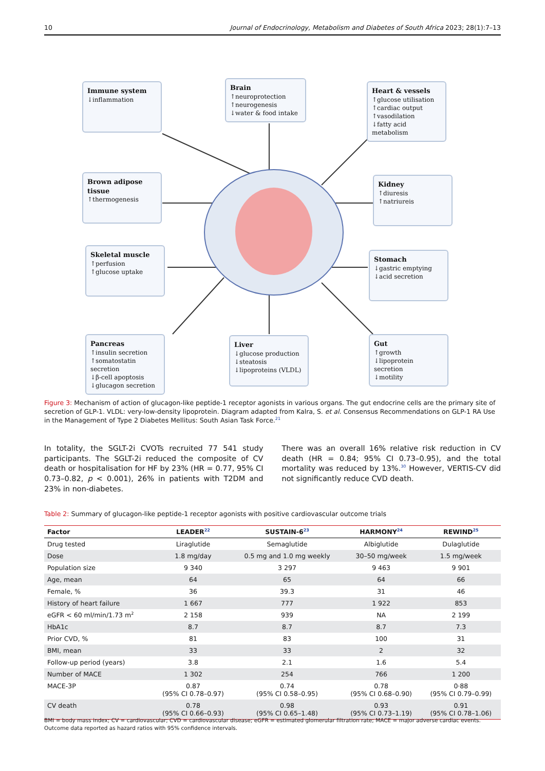10 Journal of Endocrinology, Metabolism and Diabetes of South Africa 2023; 28(1):7–13
Immune system
↓inflammation
Brain
↑neuroprotection
↑neurogenesis
↓water & food intake
Heart & vessels
↑glucose utilisation
↑cardiac output
↑vasodilation
↓fatty acid metabolism
Brown adipose tissue
↑thermogenesis
Kidney
↑diuresis
↑natriureis
Skeletal muscle
↑perfusion
↑glucose uptake
Stomach
↓gastric emptying
↓acid secretion
Pancreas
↑insulin secretion
↑somatostatin secretion
↓β-cell apoptosis
↓glucagon secretion
Liver
↓glucose production
↓steatosis
↓lipoproteins (VLDL)
Gut
↑growth
↓lipoprotein secretion
↓motility
Figure 3: Mechanism of action of glucagon-like peptide-1 receptor agonists in various organs. The gut endocrine cells are the primary site of secretion of GLP-1. VLDL: very-low-density lipoprotein. Diagram adapted from Kalra, S. et al. Consensus Recommendations on GLP-1 RA Use in the Management of Type 2 Diabetes Mellitus: South Asian Task Force.<sup>21</sup>
In totality, the SGLT-2i CVOTs recruited 77 541 study participants. The SGLT-2i reduced the composite of CV death or hospitalisation for HF by 23% (HR = 0.77, 95% CI 0.73–0.82, p < 0.001), 26% in patients with T2DM and 23% in non-diabetes.
There was an overall 16% relative risk reduction in CV death (HR = 0.84; 95% CI 0.73–0.95), and the total mortality was reduced by 13%.<sup>30</sup> However, VERTIS-CV did not significantly reduce CVD death.
Table 2: Summary of glucagon-like peptide-1 receptor agonists with positive cardiovascular outcome trials
| Factor | LEADER<sup>22</sup> | SUSTAIN-6<sup>23</sup> | HARMONY<sup>24</sup> | REWIND<sup>25</sup> |
| --- | --- | --- | --- | --- |
| Drug tested | Liraglutide | Semaglutide | Albiglutide | Dulaglutide |
| Dose | 1.8 mg/day | 0.5 mg and 1.0 mg weekly | 30–50 mg/week | 1.5 mg/week |
| Population size | 9 340 | 3 297 | 9 463 | 9 901 |
| Age, mean | 64 | 65 | 64 | 66 |
| Female, % | 36 | 39.3 | 31 | 46 |
| History of heart failure | 1 667 | 777 | 1 922 | 853 |
| eGFR < 60 ml/min/1.73 m<sup>2</sup> | 2 158 | 939 | NA | 2 199 |
| HbA1c | 8.7 | 8.7 | 8.7 | 7.3 |
| Prior CVD, % | 81 | 83 | 100 | 31 |
| BMI, mean | 33 | 33 | 2 | 32 |
| Follow-up period (years) | 3.8 | 2.1 | 1.6 | 5.4 |
| Number of MACE | 1 302 | 254 | 766 | 1 200 |
| MACE-3P | 0.87 (95% CI 0.78–0.97) | 0.74 (95% CI 0.58–0.95) | 0.78 (95% CI 0.68–0.90) | 0·88 (95% CI 0.79–0.99) |
| CV death | 0.78 (95% CI 0.66–0.93) | 0.98 (95% CI 0.65–1.48) | 0.93 (95% CI 0.73–1.19) | 0.91 (95% CI 0.78–1.06) |
BMI = body mass index; CV = cardiovascular; CVD = cardiovascular disease; eGFR = estimated glomerular filtration rate; MACE = major adverse cardiac events. Outcome data reported as hazard ratios with 95% confidence intervals.